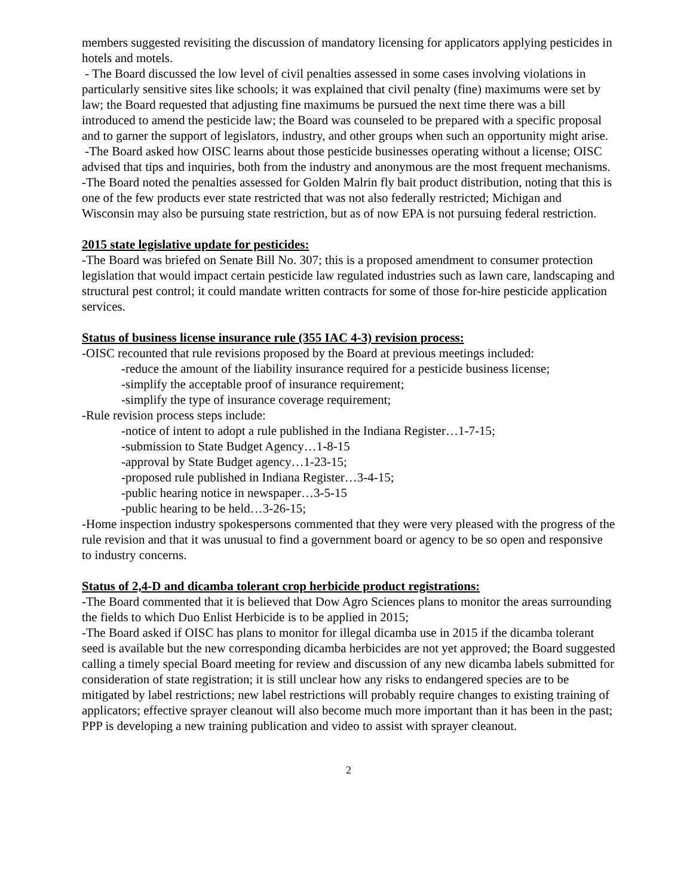members suggested revisiting the discussion of mandatory licensing for applicators applying pesticides in hotels and motels.
- The Board discussed the low level of civil penalties assessed in some cases involving violations in particularly sensitive sites like schools; it was explained that civil penalty (fine) maximums were set by law; the Board requested that adjusting fine maximums be pursued the next time there was a bill introduced to amend the pesticide law; the Board was counseled to be prepared with a specific proposal and to garner the support of legislators, industry, and other groups when such an opportunity might arise.
-The Board asked how OISC learns about those pesticide businesses operating without a license; OISC advised that tips and inquiries, both from the industry and anonymous are the most frequent mechanisms.
-The Board noted the penalties assessed for Golden Malrin fly bait product distribution, noting that this is one of the few products ever state restricted that was not also federally restricted; Michigan and Wisconsin may also be pursuing state restriction, but as of now EPA is not pursuing federal restriction.
2015 state legislative update for pesticides:
-The Board was briefed on Senate Bill No. 307; this is a proposed amendment to consumer protection legislation that would impact certain pesticide law regulated industries such as lawn care, landscaping and structural pest control; it could mandate written contracts for some of those for-hire pesticide application services.
Status of business license insurance rule (355 IAC 4-3) revision process:
-OISC recounted that rule revisions proposed by the Board at previous meetings included:
-reduce the amount of the liability insurance required for a pesticide business license;
-simplify the acceptable proof of insurance requirement;
-simplify the type of insurance coverage requirement;
-Rule revision process steps include:
-notice of intent to adopt a rule published in the Indiana Register…1-7-15;
-submission to State Budget Agency…1-8-15
-approval by State Budget agency…1-23-15;
-proposed rule published in Indiana Register…3-4-15;
-public hearing notice in newspaper…3-5-15
-public hearing to be held…3-26-15;
-Home inspection industry spokespersons commented that they were very pleased with the progress of the rule revision and that it was unusual to find a government board or agency to be so open and responsive to industry concerns.
Status of 2,4-D and dicamba tolerant crop herbicide product registrations:
-The Board commented that it is believed that Dow Agro Sciences plans to monitor the areas surrounding the fields to which Duo Enlist Herbicide is to be applied in 2015;
-The Board asked if OISC has plans to monitor for illegal dicamba use in 2015 if the dicamba tolerant seed is available but the new corresponding dicamba herbicides are not yet approved; the Board suggested calling a timely special Board meeting for review and discussion of any new dicamba labels submitted for consideration of state registration; it is still unclear how any risks to endangered species are to be mitigated by label restrictions; new label restrictions will probably require changes to existing training of applicators; effective sprayer cleanout will also become much more important than it has been in the past; PPP is developing a new training publication and video to assist with sprayer cleanout.
2